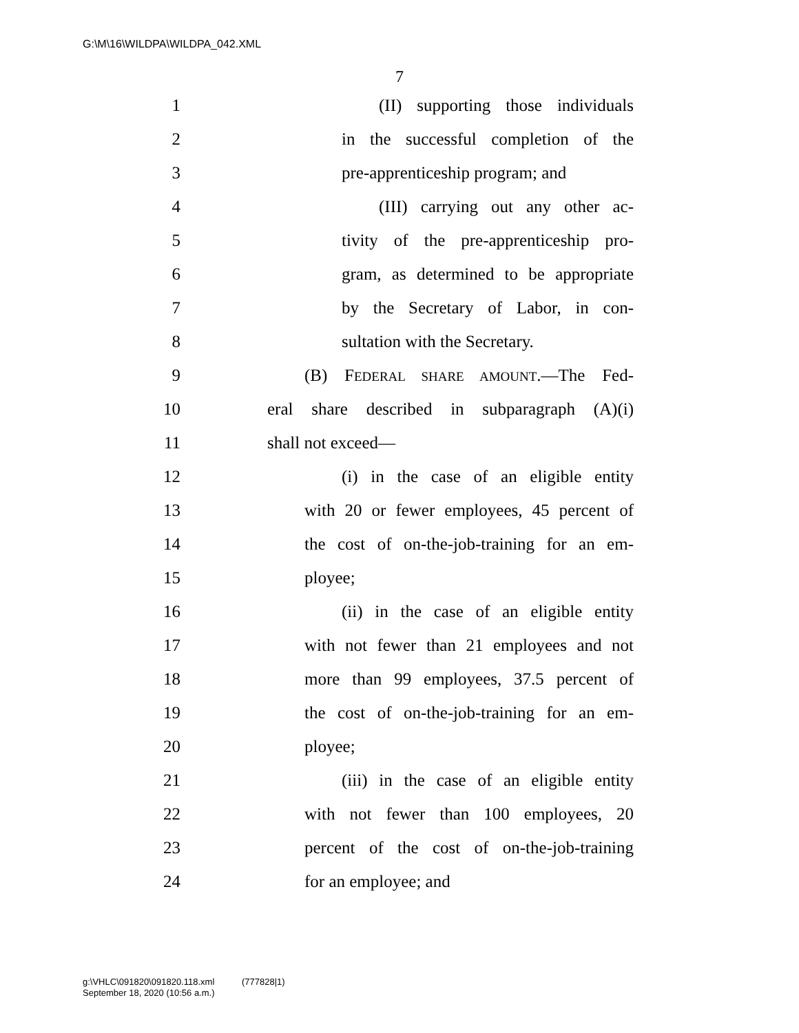G:\M\16\WILDPA\WILDPA_042.XML
7
1 (II) supporting those individuals
2 in the successful completion of the
3 pre-apprenticeship program; and
4 (III) carrying out any other ac-
5 tivity of the pre-apprenticeship pro-
6 gram, as determined to be appropriate
7 by the Secretary of Labor, in con-
8 sultation with the Secretary.
9 (B) FEDERAL SHARE AMOUNT.—The Fed-
10 eral share described in subparagraph (A)(i)
11 shall not exceed—
12 (i) in the case of an eligible entity
13 with 20 or fewer employees, 45 percent of
14 the cost of on-the-job-training for an em-
15 ployee;
16 (ii) in the case of an eligible entity
17 with not fewer than 21 employees and not
18 more than 99 employees, 37.5 percent of
19 the cost of on-the-job-training for an em-
20 ployee;
21 (iii) in the case of an eligible entity
22 with not fewer than 100 employees, 20
23 percent of the cost of on-the-job-training
24 for an employee; and
g:\VHLC\091820\091820.118.xml (777828|1)
September 18, 2020 (10:56 a.m.)